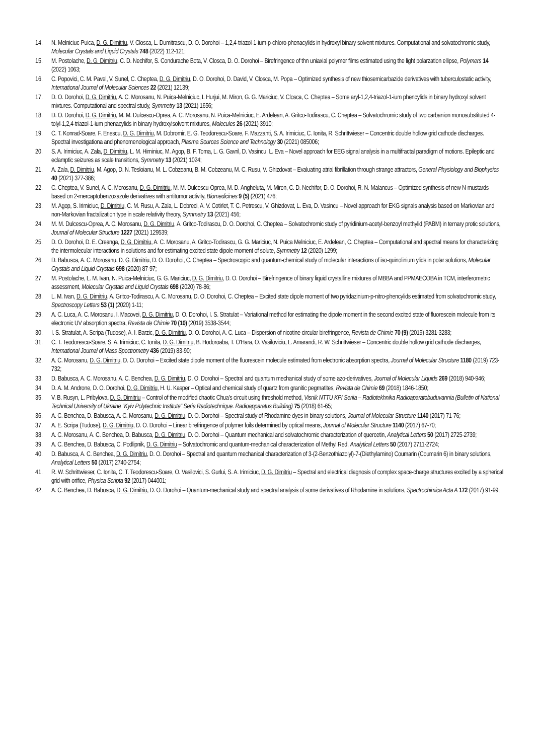14. N. Melniciuc-Puica, D. G. Dimitriu, V. Closca, L. Dumitrascu, D. O. Dorohoi – 1,2,4-triazol-1-ium-p-chloro-phenacylids in hydroxyl binary solvent mixtures. Computational and solvatochromic study, Molecular Crystals and Liquid Crystals 748 (2022) 112-121;
15. M. Postolache, D. G. Dimitriu, C. D. Nechifor, S. Condurache Bota, V. Closca, D. O. Dorohoi – Birefringence of thn uniaxial polymer films estimated using the light polarzation ellipse, Polymers 14 (2022) 1063;
16. C. Popovici, C. M. Pavel, V. Sunel, C. Cheptea, D. G. Dimitriu, D. O. Dorohoi, D. David, V. Closca, M. Popa – Optimized synthesis of new thiosemicarbazide derivatives with tuberculostatic activity, International Journal of Molecular Sciences 22 (2021) 12139;
17. D. O. Dorohoi, D. G. Dimitriu, A. C. Morosanu, N. Puica-Melniciuc, I. Hurjui, M. Miron, G. G. Mariciuc, V. Closca, C. Cheptea – Some aryl-1,2,4-triazol-1-ium phencylids in binary hydroxyl solvent mixtures. Computational and spectral study, Symmetry 13 (2021) 1656;
18. D. O. Dorohoi, D. G. Dimitriu, M. M. Dulcescu-Oprea, A. C. Morosanu, N. Puica-Melniciuc, E. Ardelean, A. Gritco-Todirascu, C. Cheptea – Solvatochromic study of two carbanion monosubstituted 4-tolyl-1,2,4-triazol-1-ium phenacylids in binary hydroxylsolvent mixtures, Molecules 26 (2021) 3910;
19. C. T. Konrad-Soare, F. Enescu, D. G. Dimitriu, M. Dobromir, E. G. Teodorescu-Soare, F. Mazzanti, S. A. Irimiciuc, C. Ionita, R. Schrittwieser – Concentric double hollow grid cathode discharges. Spectral investigationa and phenomenological approach, Plasma Sources Science and Technology 30 (2021) 085006;
20. S. A. Irimiciuc, A. Zala, D. Dimitriu, L. M. Himiniuc, M. Agop, B. F. Toma, L. G. Gavril, D. Vasincu, L. Eva – Novel approach for EEG signal analysis in a multifractal paradigm of motions. Epileptic and eclamptic seizures as scale transitions, Symmetry 13 (2021) 1024;
21. A. Zala, D. Dimitriu, M. Agop, D. N. Tesloianu, M. L. Cobzeanu, B. M. Cobzeanu, M. C. Rusu, V. Ghizdovat – Evaluating atrial fibrillation through strange attractors, General Physiology and Biophysics 40 (2021) 377-386;
22. C. Cheptea, V. Sunel, A. C. Morosanu, D. G. Dimitriu, M. M. Dulcescu-Oprea, M. D. Angheluta, M. Miron, C. D. Nechifor, D. O. Dorohoi, R. N. Malancus – Optimized synthesis of new N-mustards based on 2-mercaptobenzoxazole derivatives with antitumor activity, Biomedicines 9 (5) (2021) 476;
23. M. Agop, S. Irimiciuc, D. Dimitriu, C. M. Rusu, A. Zala, L. Dobreci, A. V. Cotirlet, T. C. Petrescu, V. Ghizdovat, L. Eva, D. Vasincu – Novel approach for EKG signals analysis based on Markovian and non-Markovian fractalization type in scale relativity theory, Symmetry 13 (2021) 456;
24. M. M. Dulcescu-Oprea, A. C. Morosanu, D. G. Dimitriu, A. Gritco-Todirascu, D. O. Dorohoi, C. Cheptea – Solvatochromic study of pyridinium-acetyl-benzoyl methylid (PABM) in ternary protic solutions, Journal of Molecular Structure 1227 (2021) 129539;
25. D. O. Dorohoi, D. E. Creanga, D. G. Dimitriu, A. C. Morosanu, A. Gritco-Todirascu, G. G. Mariciuc, N. Puica Melniciuc, E. Ardelean, C. Cheptea – Computational and spectral means for characterizing the intermolecular interactions in solutions and for estimating excited state dipole moment of solute, Symmetry 12 (2020) 1299;
26. D. Babusca, A. C. Morosanu, D. G. Dimitriu, D. O. Dorohoi, C. Cheptea – Spectroscopic and quantum-chemical study of molecular interactions of iso-quinolinium ylids in polar solutions, Molecular Crystals and Liquid Crystals 698 (2020) 87-97;
27. M. Postolache, L. M. Ivan, N. Puica-Melniciuc, G. G. Mariciuc, D. G. Dimitriu, D. O. Dorohoi – Birefringence of binary liquid crystalline mixtures of MBBA and PPMAECOBA in TCM, interferometric assessment, Molecular Crystals and Liquid Crystals 698 (2020) 78-86;
28. L. M. Ivan, D. G. Dimitriu, A. Gritco-Todirascu, A. C. Morosanu, D. O. Dorohoi, C. Cheptea – Excited state dipole moment of two pyridazinium-p-nitro-phencylids estimated from solvatochromic study, Spectroscopy Letters 53 (1) (2020) 1-11;
29. A. C. Luca, A. C. Morosanu, I. Macovei, D. G. Dimitriu, D. O. Dorohoi, I. S. Stratulat – Variational method for estimating the dipole moment in the second excited state of fluorescein molecule from its electronic UV absorption spectra, Revista de Chimie 70 (10) (2019) 3538-3544;
30. I. S. Stratulat, A. Scripa (Tudose), A. I. Barzic, D. G. Dimitriu, D. O. Dorohoi, A. C. Luca – Dispersion of nicotine circular birefringence, Revista de Chimie 70 (9) (2019) 3281-3283;
31. C. T. Teodorescu-Soare, S. A. Irimiciuc, C. Ionita, D. G. Dimitriu, B. Hodoroaba, T. O'Hara, O. Vasiloviciu, L. Amarandi, R. W. Schrittwieser – Concentric double hollow grid cathode discharges, International Journal of Mass Spectrometry 436 (2019) 83-90;
32. A. C. Morosanu, D. G. Dimitriu, D. O. Dorohoi – Excited state dipole moment of the fluorescein molecule estimated from electronic absorption spectra, Journal of Molecular Structure 1180 (2019) 723-732;
33. D. Babusca, A. C. Morosanu, A. C. Benchea, D. G. Dimitriu, D. O. Dorohoi – Spectral and quantum mechanical study of some azo-derivatives, Journal of Molecular Liquids 269 (2018) 940-946;
34. D. A. M. Androne, D. O. Dorohoi, D. G. Dimitriu, H. U. Kasper – Optical and chemical study of quartz from granitic pegmatites, Revista de Chimie 69 (2018) 1846-1850;
35. V. B. Rusyn, L. Pribylova, D. G. Dimitriu – Control of the modified chaotic Chua's circuit using threshold method, Visnik NTTU KPI Seriia – Radiotekhnika Radioaparatobuduvannia (Bulletin of National Technical University of Ukraine "Kyiv Polytechnic Institute" Seria Radiotechnique. Radioapparatus Building) 75 (2018) 61-65;
36. A. C. Benchea, D. Babusca, A. C. Morosanu, D. G. Dimitriu, D. O. Dorohoi – Spectral study of Rhodamine dyes in binary solutions, Journal of Molecular Structure 1140 (2017) 71-76;
37. A. E. Scripa (Tudose), D. G. Dimitriu, D. O. Dorohoi – Linear birefringence of polymer foils determined by optical means, Journal of Molecular Structure 1140 (2017) 67-70;
38. A. C. Morosanu, A. C. Benchea, D. Babusca, D. G. Dimitriu, D. O. Dorohoi – Quantum mechanical and solvatochromic characterization of quercetin, Analytical Letters 50 (2017) 2725-2739;
39. A. C. Benchea, D. Babusca, C. Podlipnik, D. G. Dimitriu – Solvatochromic and quantum-mechanical characterization of Methyl Red, Analytical Letters 50 (2017) 2711-2724;
40. D. Babusca, A. C. Benchea, D. G. Dimitriu, D. O. Dorohoi – Spectral and quantum mechanical characterization of 3-(2-Benzothiazolyl)-7-(Diethylamino) Coumarin (Coumarin 6) in binary solutions, Analytical Letters 50 (2017) 2740-2754;
41. R. W. Schrittwieser, C. Ionita, C. T. Teodorescu-Soare, O. Vasilovici, S. Gurlui, S. A. Irimiciuc, D. G. Dimitriu – Spectral and electrical diagnosis of complex space-charge structures excited by a spherical grid with orifice, Physica Scripta 92 (2017) 044001;
42. A. C. Benchea, D. Babusca, D. G. Dimitriu, D. O. Dorohoi – Quantum-mechanical study and spectral analysis of some derivatives of Rhodamine in solutions, Spectrochimica Acta A 172 (2017) 91-99;